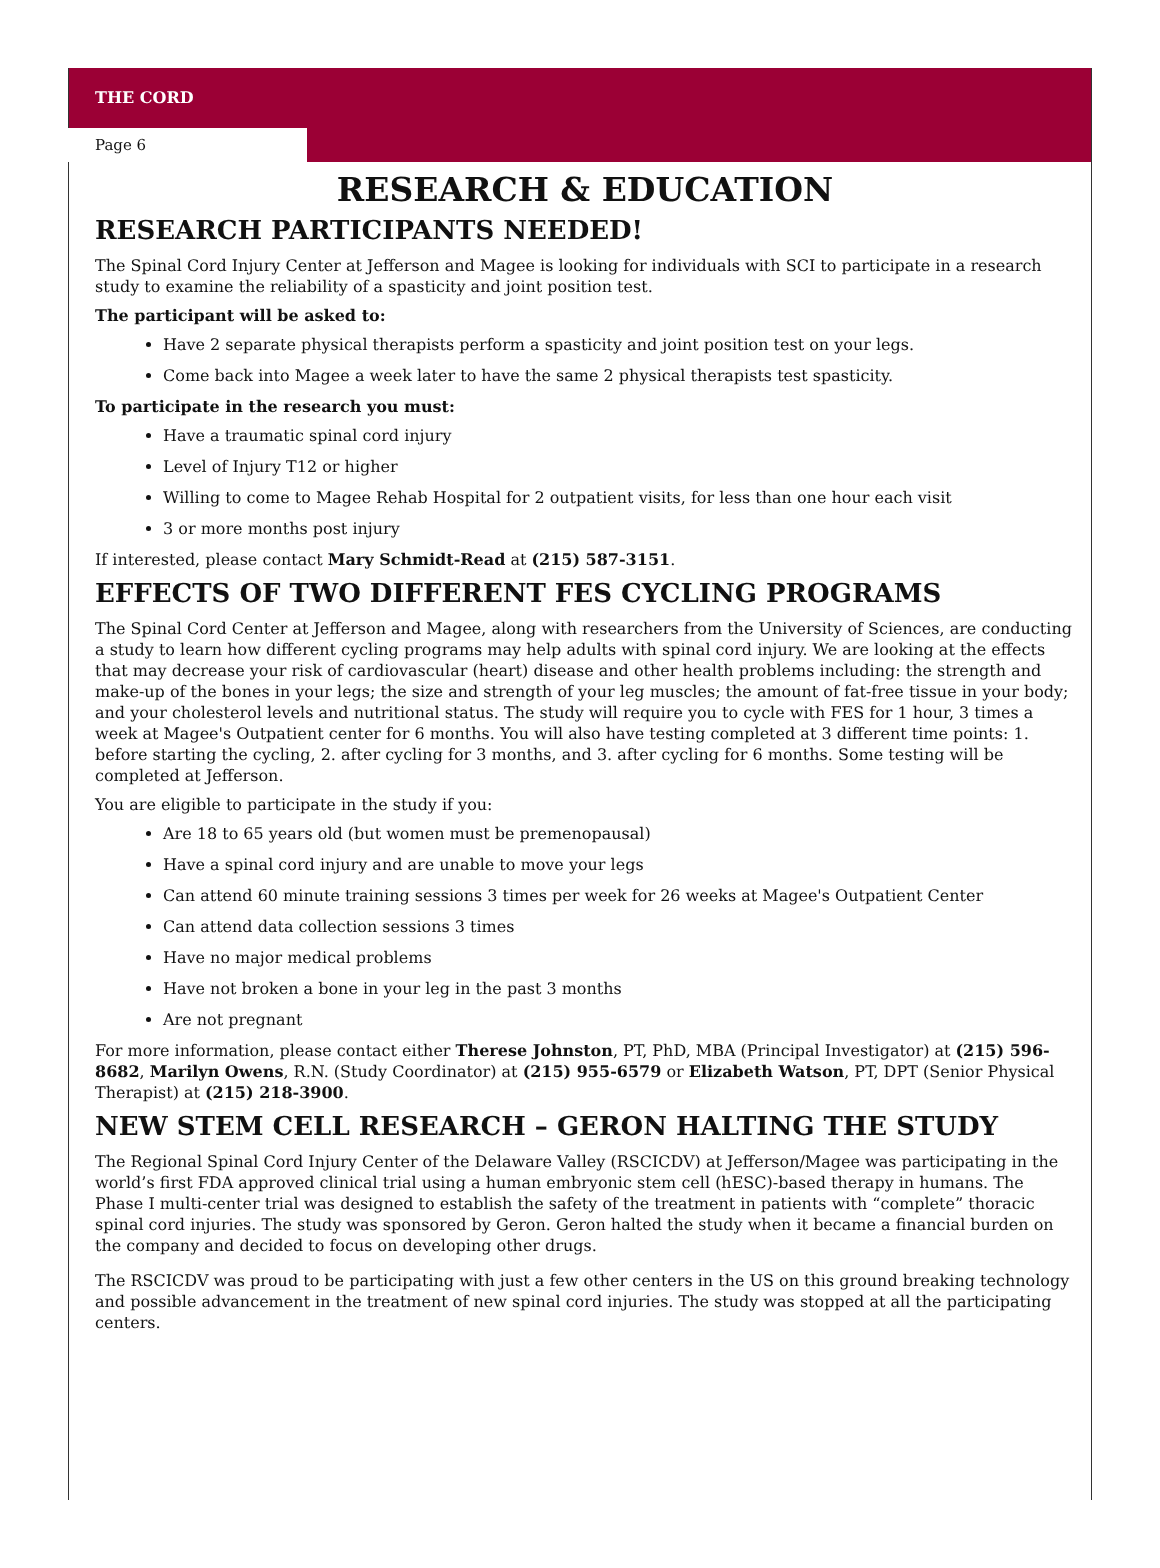THE CORD
Page 6
RESEARCH & EDUCATION
RESEARCH PARTICIPANTS NEEDED!
The Spinal Cord Injury Center at Jefferson and Magee is looking for individuals with SCI to participate in a research study to examine the reliability of a spasticity and joint position test.
The participant will be asked to:
Have 2 separate physical therapists perform a spasticity and joint position test on your legs.
Come back into Magee a week later to have the same 2 physical therapists test spasticity.
To participate in the research you must:
Have a traumatic spinal cord injury
Level of Injury T12 or higher
Willing to come to Magee Rehab Hospital for 2 outpatient visits, for less than one hour each visit
3 or more months post injury
If interested, please contact Mary Schmidt-Read at (215) 587-3151.
EFFECTS OF TWO DIFFERENT FES CYCLING PROGRAMS
The Spinal Cord Center at Jefferson and Magee, along with researchers from the University of Sciences, are conducting a study to learn how different cycling programs may help adults with spinal cord injury. We are looking at the effects that may decrease your risk of cardiovascular (heart) disease and other health problems including: the strength and make-up of the bones in your legs; the size and strength of your leg muscles; the amount of fat-free tissue in your body; and your cholesterol levels and nutritional status. The study will require you to cycle with FES for 1 hour, 3 times a week at Magee's Outpatient center for 6 months. You will also have testing completed at 3 different time points: 1. before starting the cycling, 2. after cycling for 3 months, and 3. after cycling for 6 months. Some testing will be completed at Jefferson.
You are eligible to participate in the study if you:
Are 18 to 65 years old (but women must be premenopausal)
Have a spinal cord injury and are unable to move your legs
Can attend 60 minute training sessions 3 times per week for 26 weeks at Magee's Outpatient Center
Can attend data collection sessions 3 times
Have no major medical problems
Have not broken a bone in your leg in the past 3 months
Are not pregnant
For more information, please contact either Therese Johnston, PT, PhD, MBA (Principal Investigator) at (215) 596-8682, Marilyn Owens, R.N. (Study Coordinator) at (215) 955-6579 or Elizabeth Watson, PT, DPT (Senior Physical Therapist) at (215) 218-3900.
NEW STEM CELL RESEARCH – GERON HALTING THE STUDY
The Regional Spinal Cord Injury Center of the Delaware Valley (RSCICDV) at Jefferson/Magee was participating in the world’s first FDA approved clinical trial using a human embryonic stem cell (hESC)-based therapy in humans. The Phase I multi-center trial was designed to establish the safety of the treatment in patients with “complete” thoracic spinal cord injuries. The study was sponsored by Geron. Geron halted the study when it became a financial burden on the company and decided to focus on developing other drugs.
The RSCICDV was proud to be participating with just a few other centers in the US on this ground breaking technology and possible advancement in the treatment of new spinal cord injuries. The study was stopped at all the participating centers.